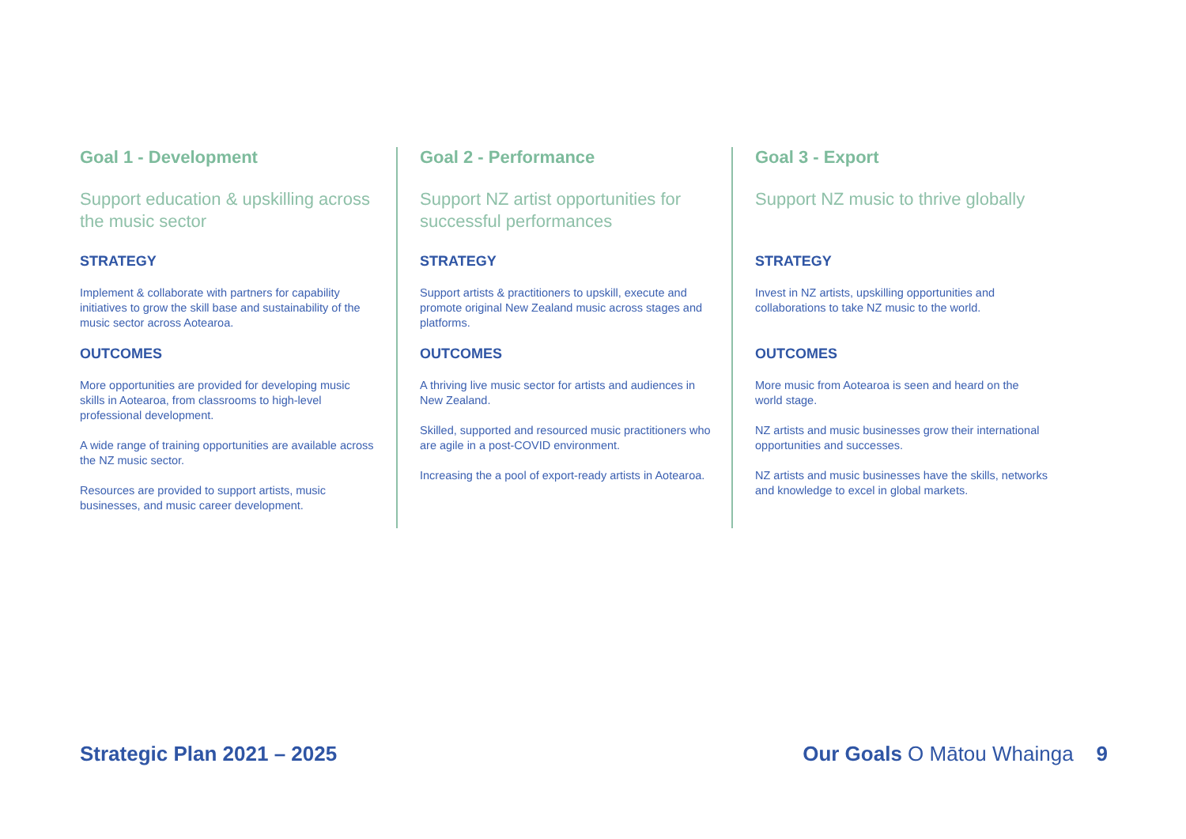Goal 1 - Development
Support education & upskilling across the music sector
STRATEGY
Implement & collaborate with partners for capability initiatives to grow the skill base and sustainability of the music sector across Aotearoa.
OUTCOMES
More opportunities are provided for developing music skills in Aotearoa, from classrooms to high-level professional development.
A wide range of training opportunities are available across the NZ music sector.
Resources are provided to support artists, music businesses, and music career development.
Goal 2 - Performance
Support NZ artist opportunities for successful performances
STRATEGY
Support artists & practitioners to upskill, execute and promote original New Zealand music across stages and platforms.
OUTCOMES
A thriving live music sector for artists and audiences in New Zealand.
Skilled, supported and resourced music practitioners who are agile in a post-COVID environment.
Increasing the a pool of export-ready artists in Aotearoa.
Goal 3 - Export
Support NZ music to thrive globally
STRATEGY
Invest in NZ artists, upskilling opportunities and collaborations to take NZ music to the world.
OUTCOMES
More music from Aotearoa is seen and heard on the world stage.
NZ artists and music businesses grow their international opportunities and successes.
NZ artists and music businesses have the skills, networks and knowledge to excel in global markets.
Strategic Plan 2021 – 2025 Our Goals O Mātou Whainga 9